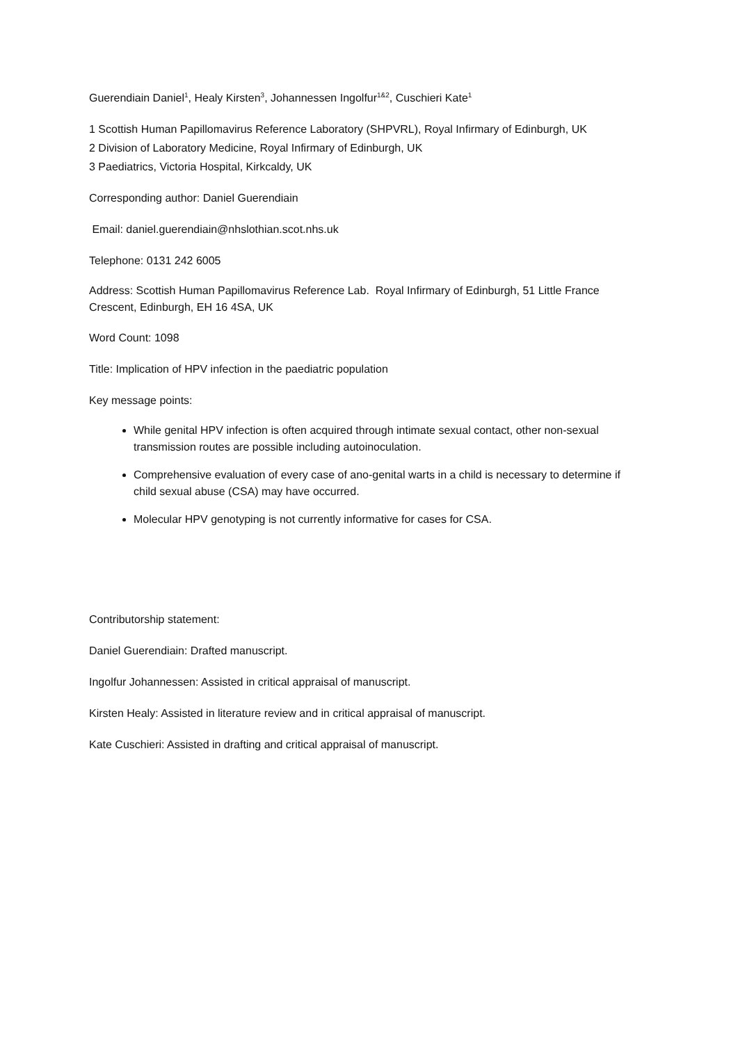Guerendiain Daniel<sup>1</sup>, Healy Kirsten<sup>3</sup>, Johannessen Ingolfur<sup>1&2</sup>, Cuschieri Kate<sup>1</sup>
1 Scottish Human Papillomavirus Reference Laboratory (SHPVRL), Royal Infirmary of Edinburgh, UK
2 Division of Laboratory Medicine, Royal Infirmary of Edinburgh, UK
3 Paediatrics, Victoria Hospital, Kirkcaldy, UK
Corresponding author: Daniel Guerendiain
Email: daniel.guerendiain@nhslothian.scot.nhs.uk
Telephone: 0131 242 6005
Address: Scottish Human Papillomavirus Reference Lab. Royal Infirmary of Edinburgh, 51 Little France Crescent, Edinburgh, EH 16 4SA, UK
Word Count: 1098
Title: Implication of HPV infection in the paediatric population
Key message points:
While genital HPV infection is often acquired through intimate sexual contact, other non-sexual transmission routes are possible including autoinoculation.
Comprehensive evaluation of every case of ano-genital warts in a child is necessary to determine if child sexual abuse (CSA) may have occurred.
Molecular HPV genotyping is not currently informative for cases for CSA.
Contributorship statement:
Daniel Guerendiain: Drafted manuscript.
Ingolfur Johannessen: Assisted in critical appraisal of manuscript.
Kirsten Healy: Assisted in literature review and in critical appraisal of manuscript.
Kate Cuschieri: Assisted in drafting and critical appraisal of manuscript.